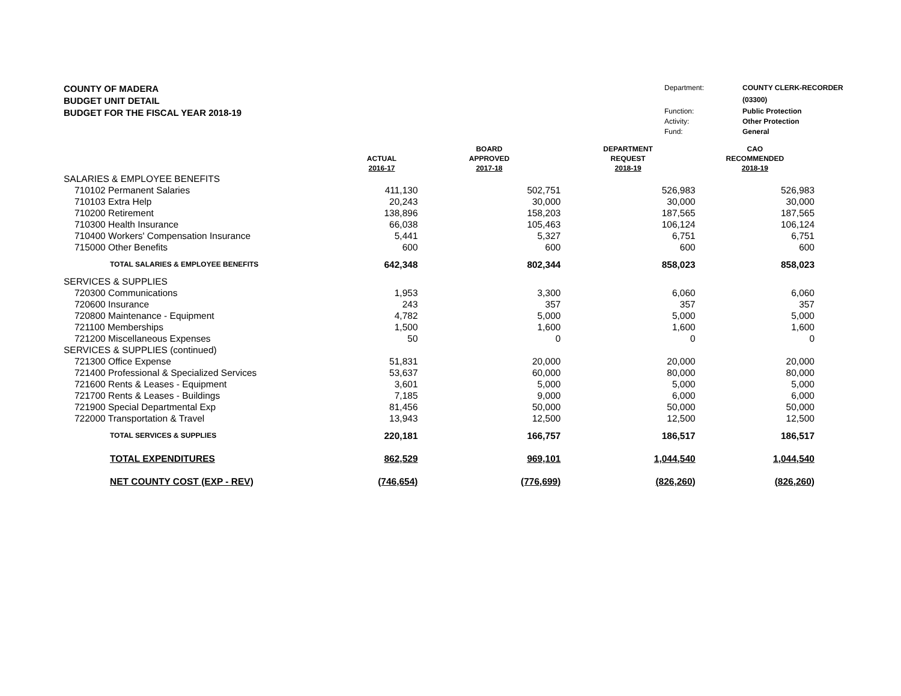COUNTY OF MADERA
BUDGET UNIT DETAIL
BUDGET FOR THE FISCAL YEAR 2018-19
Department: COUNTY CLERK-RECORDER (03300) Function: Public Protection Activity: Other Protection Fund: General
| | ACTUAL 2016-17 | BOARD APPROVED 2017-18 | DEPARTMENT REQUEST 2018-19 | CAO RECOMMENDED 2018-19 |
| --- | --- | --- | --- | --- |
| SALARIES & EMPLOYEE BENEFITS | | | | |
| 710102 Permanent Salaries | 411,130 | 502,751 | 526,983 | 526,983 |
| 710103 Extra Help | 20,243 | 30,000 | 30,000 | 30,000 |
| 710200 Retirement | 138,896 | 158,203 | 187,565 | 187,565 |
| 710300 Health Insurance | 66,038 | 105,463 | 106,124 | 106,124 |
| 710400 Workers' Compensation Insurance | 5,441 | 5,327 | 6,751 | 6,751 |
| 715000 Other Benefits | 600 | 600 | 600 | 600 |
| TOTAL SALARIES & EMPLOYEE BENEFITS | 642,348 | 802,344 | 858,023 | 858,023 |
| SERVICES & SUPPLIES | | | | |
| 720300 Communications | 1,953 | 3,300 | 6,060 | 6,060 |
| 720600 Insurance | 243 | 357 | 357 | 357 |
| 720800 Maintenance - Equipment | 4,782 | 5,000 | 5,000 | 5,000 |
| 721100 Memberships | 1,500 | 1,600 | 1,600 | 1,600 |
| 721200 Miscellaneous Expenses | 50 | 0 | 0 | 0 |
| SERVICES & SUPPLIES (continued) | | | | |
| 721300 Office Expense | 51,831 | 20,000 | 20,000 | 20,000 |
| 721400 Professional & Specialized Services | 53,637 | 60,000 | 80,000 | 80,000 |
| 721600 Rents & Leases - Equipment | 3,601 | 5,000 | 5,000 | 5,000 |
| 721700 Rents & Leases - Buildings | 7,185 | 9,000 | 6,000 | 6,000 |
| 721900 Special Departmental Exp | 81,456 | 50,000 | 50,000 | 50,000 |
| 722000 Transportation & Travel | 13,943 | 12,500 | 12,500 | 12,500 |
| TOTAL SERVICES & SUPPLIES | 220,181 | 166,757 | 186,517 | 186,517 |
| TOTAL EXPENDITURES | 862,529 | 969,101 | 1,044,540 | 1,044,540 |
| NET COUNTY COST (EXP - REV) | (746,654) | (776,699) | (826,260) | (826,260) |